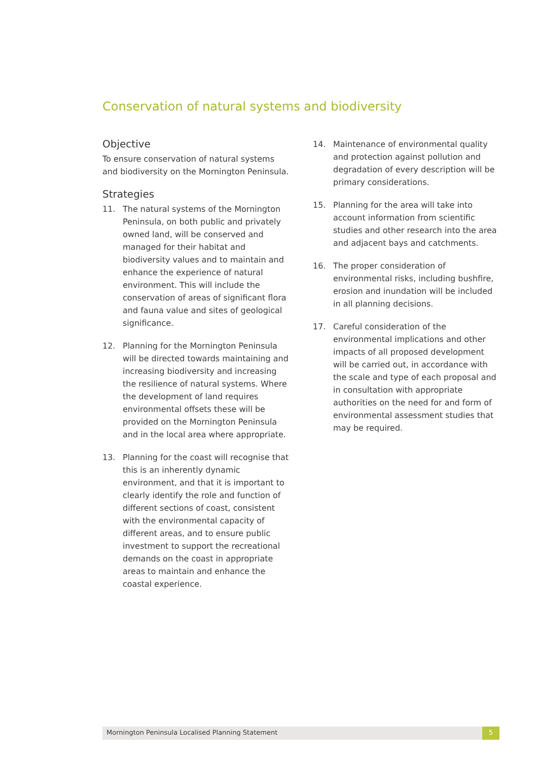Conservation of natural systems and biodiversity
Objective
To ensure conservation of natural systems and biodiversity on the Mornington Peninsula.
Strategies
11. The natural systems of the Mornington Peninsula, on both public and privately owned land, will be conserved and managed for their habitat and biodiversity values and to maintain and enhance the experience of natural environment. This will include the conservation of areas of significant flora and fauna value and sites of geological significance.
12. Planning for the Mornington Peninsula will be directed towards maintaining and increasing biodiversity and increasing the resilience of natural systems. Where the development of land requires environmental offsets these will be provided on the Mornington Peninsula and in the local area where appropriate.
13. Planning for the coast will recognise that this is an inherently dynamic environment, and that it is important to clearly identify the role and function of different sections of coast, consistent with the environmental capacity of different areas, and to ensure public investment to support the recreational demands on the coast in appropriate areas to maintain and enhance the coastal experience.
14. Maintenance of environmental quality and protection against pollution and degradation of every description will be primary considerations.
15. Planning for the area will take into account information from scientific studies and other research into the area and adjacent bays and catchments.
16. The proper consideration of environmental risks, including bushfire, erosion and inundation will be included in all planning decisions.
17. Careful consideration of the environmental implications and other impacts of all proposed development will be carried out, in accordance with the scale and type of each proposal and in consultation with appropriate authorities on the need for and form of environmental assessment studies that may be required.
Mornington Peninsula Localised Planning Statement 5